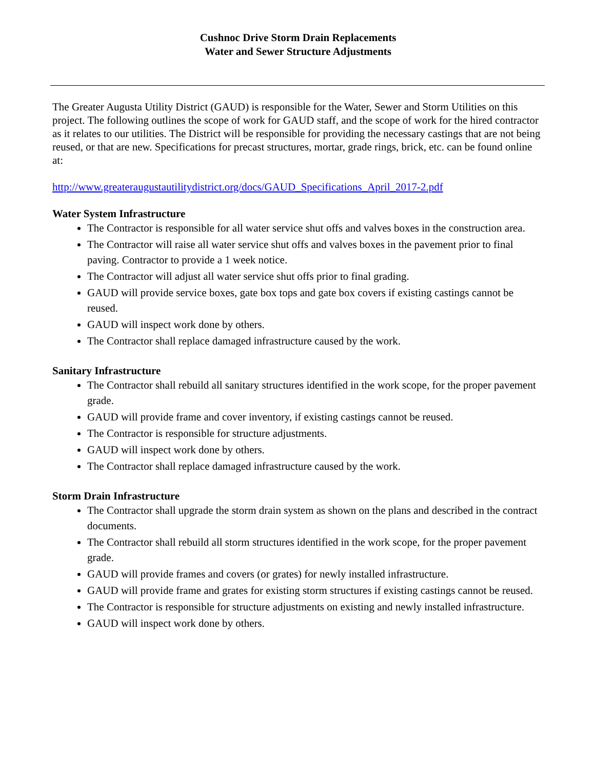Cushnoc Drive Storm Drain Replacements
Water and Sewer Structure Adjustments
The Greater Augusta Utility District (GAUD) is responsible for the Water, Sewer and Storm Utilities on this project. The following outlines the scope of work for GAUD staff, and the scope of work for the hired contractor as it relates to our utilities. The District will be responsible for providing the necessary castings that are not being reused, or that are new. Specifications for precast structures, mortar, grade rings, brick, etc. can be found online at:
http://www.greateraugustautilitydistrict.org/docs/GAUD_Specifications_April_2017-2.pdf
Water System Infrastructure
The Contractor is responsible for all water service shut offs and valves boxes in the construction area.
The Contractor will raise all water service shut offs and valves boxes in the pavement prior to final paving. Contractor to provide a 1 week notice.
The Contractor will adjust all water service shut offs prior to final grading.
GAUD will provide service boxes, gate box tops and gate box covers if existing castings cannot be reused.
GAUD will inspect work done by others.
The Contractor shall replace damaged infrastructure caused by the work.
Sanitary Infrastructure
The Contractor shall rebuild all sanitary structures identified in the work scope, for the proper pavement grade.
GAUD will provide frame and cover inventory, if existing castings cannot be reused.
The Contractor is responsible for structure adjustments.
GAUD will inspect work done by others.
The Contractor shall replace damaged infrastructure caused by the work.
Storm Drain Infrastructure
The Contractor shall upgrade the storm drain system as shown on the plans and described in the contract documents.
The Contractor shall rebuild all storm structures identified in the work scope, for the proper pavement grade.
GAUD will provide frames and covers (or grates) for newly installed infrastructure.
GAUD will provide frame and grates for existing storm structures if existing castings cannot be reused.
The Contractor is responsible for structure adjustments on existing and newly installed infrastructure.
GAUD will inspect work done by others.